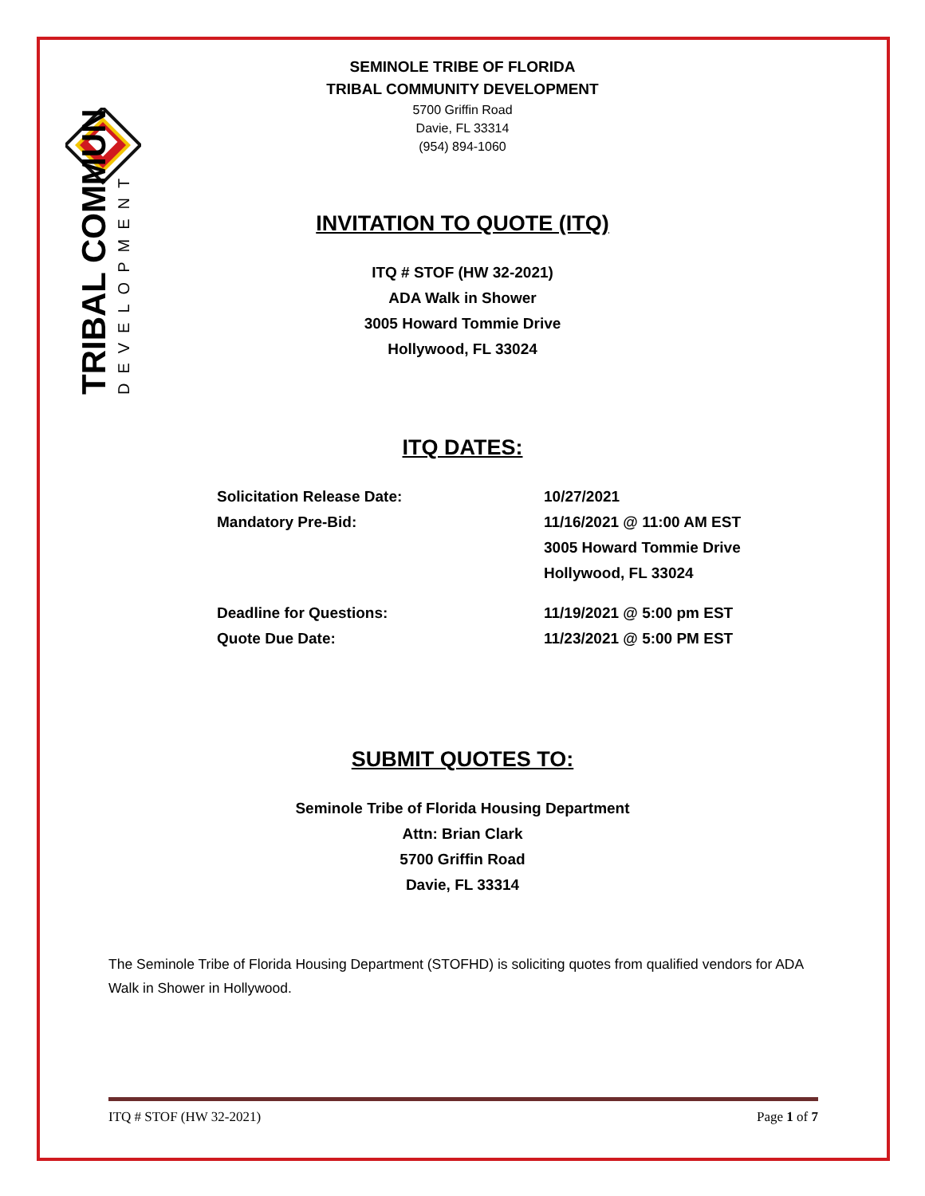TRIBAL COMMUNITY
DEVELOPMENT
SEMINOLE TRIBE OF FLORIDA
TRIBAL COMMUNITY DEVELOPMENT
5700 Griffin Road
Davie, FL 33314
(954) 894-1060
INVITATION TO QUOTE (ITQ)
ITQ # STOF (HW 32-2021)
ADA Walk in Shower
3005 Howard Tommie Drive
Hollywood, FL 33024
ITQ DATES:
Solicitation Release Date: 10/27/2021
Mandatory Pre-Bid: 11/16/2021 @ 11:00 AM EST
3005 Howard Tommie Drive
Hollywood, FL 33024
Deadline for Questions: 11/19/2021 @ 5:00 pm EST
Quote Due Date: 11/23/2021 @ 5:00 PM EST
SUBMIT QUOTES TO:
Seminole Tribe of Florida Housing Department
Attn: Brian Clark
5700 Griffin Road
Davie, FL 33314
The Seminole Tribe of Florida Housing Department (STOFHD) is soliciting quotes from qualified vendors for ADA Walk in Shower in Hollywood.
ITQ # STOF (HW 32-2021) Page 1 of 7